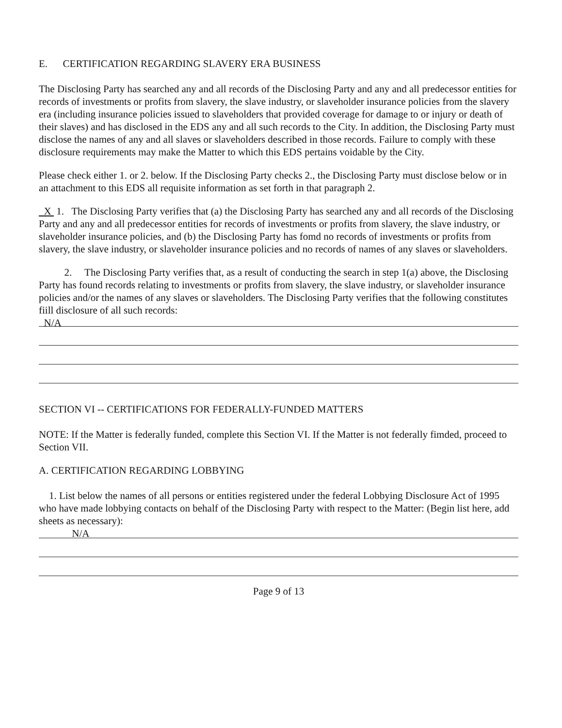E. CERTIFICATION REGARDING SLAVERY ERA BUSINESS
The Disclosing Party has searched any and all records of the Disclosing Party and any and all predecessor entities for records of investments or profits from slavery, the slave industry, or slaveholder insurance policies from the slavery era (including insurance policies issued to slaveholders that provided coverage for damage to or injury or death of their slaves) and has disclosed in the EDS any and all such records to the City. In addition, the Disclosing Party must disclose the names of any and all slaves or slaveholders described in those records. Failure to comply with these disclosure requirements may make the Matter to which this EDS pertains voidable by the City.
Please check either 1. or 2. below. If the Disclosing Party checks 2., the Disclosing Party must disclose below or in an attachment to this EDS all requisite information as set forth in that paragraph 2.
X 1. The Disclosing Party verifies that (a) the Disclosing Party has searched any and all records of the Disclosing Party and any and all predecessor entities for records of investments or profits from slavery, the slave industry, or slaveholder insurance policies, and (b) the Disclosing Party has fomd no records of investments or profits from slavery, the slave industry, or slaveholder insurance policies and no records of names of any slaves or slaveholders.
2. The Disclosing Party verifies that, as a result of conducting the search in step 1(a) above, the Disclosing Party has found records relating to investments or profits from slavery, the slave industry, or slaveholder insurance policies and/or the names of any slaves or slaveholders. The Disclosing Party verifies that the following constitutes fiill disclosure of all such records:
N/A
SECTION VI -- CERTIFICATIONS FOR FEDERALLY-FUNDED MATTERS
NOTE: If the Matter is federally funded, complete this Section VI. If the Matter is not federally fimded, proceed to Section VII.
A. CERTIFICATION REGARDING LOBBYING
1. List below the names of all persons or entities registered under the federal Lobbying Disclosure Act of 1995 who have made lobbying contacts on behalf of the Disclosing Party with respect to the Matter: (Begin list here, add sheets as necessary):
N/A
Page 9 of 13